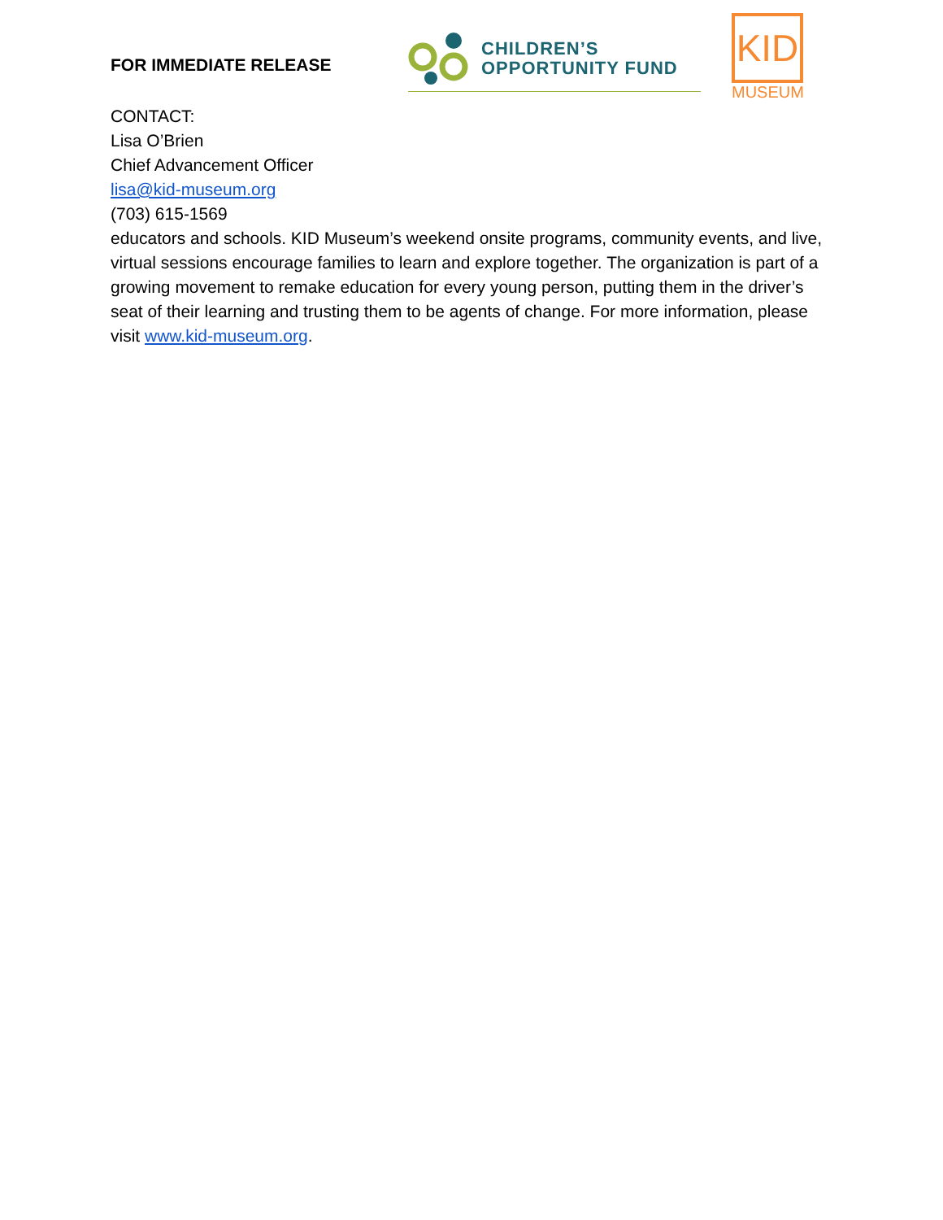FOR IMMEDIATE RELEASE
CHILDREN’S
OPPORTUNITY FUND
KID
MUSEUM
CONTACT:
Lisa O’Brien
Chief Advancement Officer
lisa@kid-museum.org
(703) 615-1569
educators and schools. KID Museum’s weekend onsite programs, community events, and live, virtual sessions encourage families to learn and explore together. The organization is part of a growing movement to remake education for every young person, putting them in the driver’s seat of their learning and trusting them to be agents of change. For more information, please visit www.kid-museum.org.